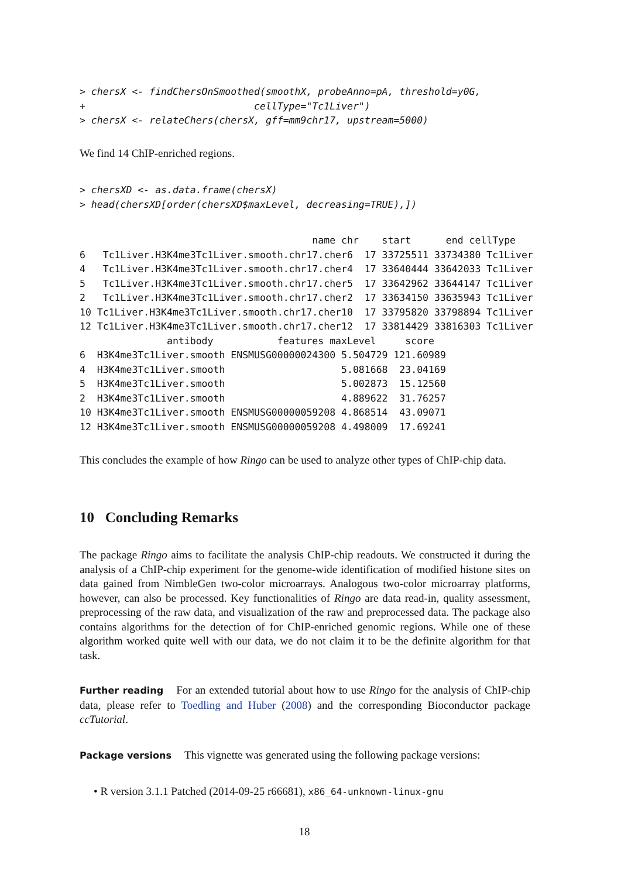> chersX <- findChersOnSmoothed(smoothX, probeAnno=pA, threshold=y0G,
+                             cellType="Tc1Liver")
> chersX <- relateChers(chersX, gff=mm9chr17, upstream=5000)
We find 14 ChIP-enriched regions.
> chersXD <- as.data.frame(chersX)
> head(chersXD[order(chersXD$maxLevel, decreasing=TRUE),])
                                        name chr    start      end cellType
6   Tc1Liver.H3K4me3Tc1Liver.smooth.chr17.cher6  17 33725511 33734380 Tc1Liver
4   Tc1Liver.H3K4me3Tc1Liver.smooth.chr17.cher4  17 33640444 33642033 Tc1Liver
5   Tc1Liver.H3K4me3Tc1Liver.smooth.chr17.cher5  17 33642962 33644147 Tc1Liver
2   Tc1Liver.H3K4me3Tc1Liver.smooth.chr17.cher2  17 33634150 33635943 Tc1Liver
10 Tc1Liver.H3K4me3Tc1Liver.smooth.chr17.cher10  17 33795820 33798894 Tc1Liver
12 Tc1Liver.H3K4me3Tc1Liver.smooth.chr17.cher12  17 33814429 33816303 Tc1Liver
               antibody           features maxLevel     score
6  H3K4me3Tc1Liver.smooth ENSMUSG00000024300 5.504729 121.60989
4  H3K4me3Tc1Liver.smooth                    5.081668  23.04169
5  H3K4me3Tc1Liver.smooth                    5.002873  15.12560
2  H3K4me3Tc1Liver.smooth                    4.889622  31.76257
10 H3K4me3Tc1Liver.smooth ENSMUSG00000059208 4.868514  43.09071
12 H3K4me3Tc1Liver.smooth ENSMUSG00000059208 4.498009  17.69241
This concludes the example of how Ringo can be used to analyze other types of ChIP-chip data.
10 Concluding Remarks
The package Ringo aims to facilitate the analysis ChIP-chip readouts. We constructed it during the analysis of a ChIP-chip experiment for the genome-wide identification of modified histone sites on data gained from NimbleGen two-color microarrays. Analogous two-color microarray platforms, however, can also be processed. Key functionalities of Ringo are data read-in, quality assessment, preprocessing of the raw data, and visualization of the raw and preprocessed data. The package also contains algorithms for the detection of for ChIP-enriched genomic regions. While one of these algorithm worked quite well with our data, we do not claim it to be the definite algorithm for that task.
Further reading For an extended tutorial about how to use Ringo for the analysis of ChIP-chip data, please refer to Toedling and Huber (2008) and the corresponding Bioconductor package ccTutorial.
Package versions This vignette was generated using the following package versions:
• R version 3.1.1 Patched (2014-09-25 r66681), x86_64-unknown-linux-gnu
18